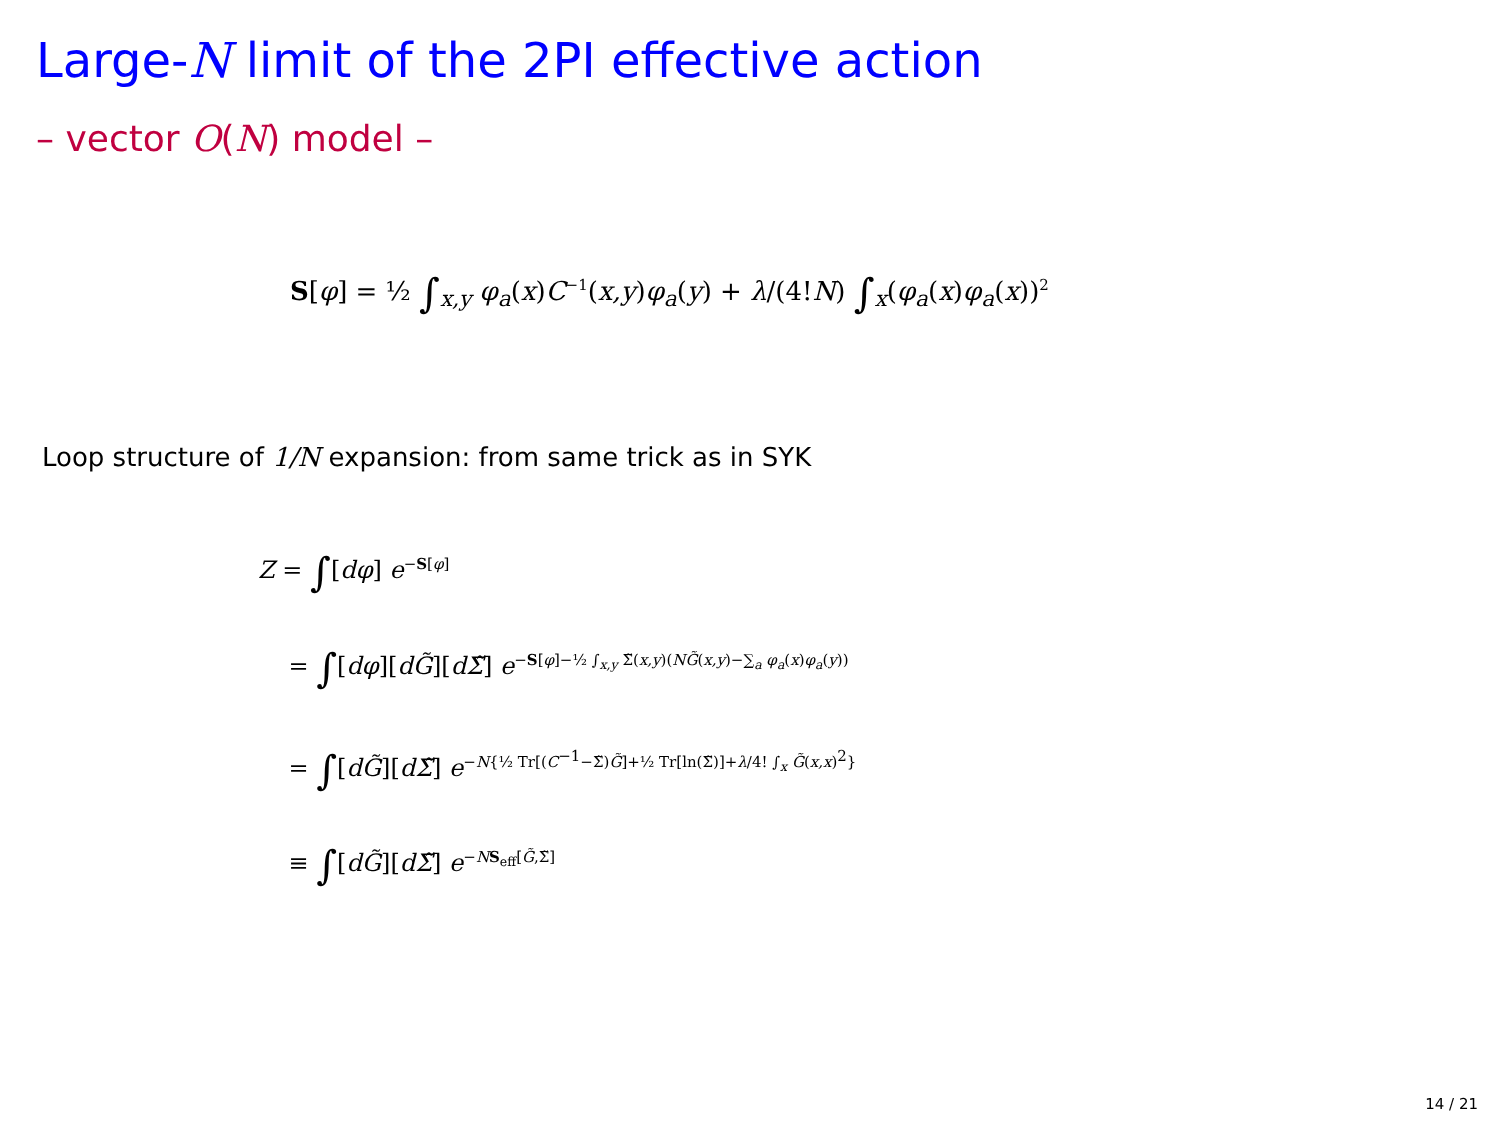Large-N limit of the 2PI effective action
– vector O(N) model –
S[φ] = ½ ∫<sub>x,y</sub> φ<sub>a</sub>(x)C<sup>−1</sup>(x,y)φ<sub>a</sub>(y) + λ/(4!N) ∫<sub>x</sub>(φ<sub>a</sub>(x)φ<sub>a</sub>(x))<sup>2</sup>
Loop structure of 1/N expansion: from same trick as in SYK
Z = ∫[dφ] e<sup>−S[φ]</sup>
= ∫[dφ][dG̃][dΣ̃] e<sup>−S[φ]−½ ∫<sub>x,y</sub> Σ̃(x,y)(NG̃(x,y)−∑<sub>a</sub> φ<sub>a</sub>(x)φ<sub>a</sub>(y))</sup>
= ∫[dG̃][dΣ̃] e<sup>−N{½ Tr[(C<sup>−1</sup>−Σ̃)G̃]+½ Tr[ln(Σ̃)]+λ/4! ∫<sub>x</sub> G̃(x,x)<sup>2</sup>}</sup>
≡ ∫[dG̃][dΣ̃] e<sup>−NS<sub>eff</sub>[G̃,Σ̃]</sup>
14 / 21